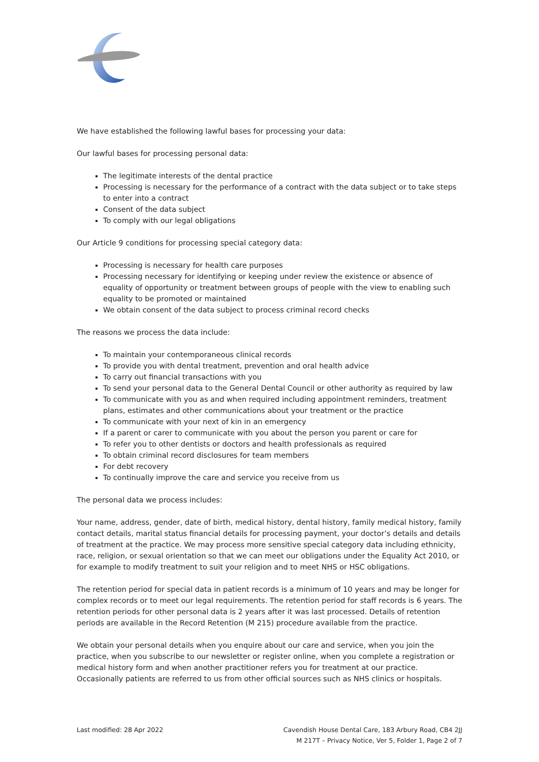We have established the following lawful bases for processing your data:
Our lawful bases for processing personal data:
The legitimate interests of the dental practice
Processing is necessary for the performance of a contract with the data subject or to take steps to enter into a contract
Consent of the data subject
To comply with our legal obligations
Our Article 9 conditions for processing special category data:
Processing is necessary for health care purposes
Processing necessary for identifying or keeping under review the existence or absence of equality of opportunity or treatment between groups of people with the view to enabling such equality to be promoted or maintained
We obtain consent of the data subject to process criminal record checks
The reasons we process the data include:
To maintain your contemporaneous clinical records
To provide you with dental treatment, prevention and oral health advice
To carry out financial transactions with you
To send your personal data to the General Dental Council or other authority as required by law
To communicate with you as and when required including appointment reminders, treatment plans, estimates and other communications about your treatment or the practice
To communicate with your next of kin in an emergency
If a parent or carer to communicate with you about the person you parent or care for
To refer you to other dentists or doctors and health professionals as required
To obtain criminal record disclosures for team members
For debt recovery
To continually improve the care and service you receive from us
The personal data we process includes:
Your name, address, gender, date of birth, medical history, dental history, family medical history, family contact details, marital status financial details for processing payment, your doctor’s details and details of treatment at the practice. We may process more sensitive special category data including ethnicity, race, religion, or sexual orientation so that we can meet our obligations under the Equality Act 2010, or for example to modify treatment to suit your religion and to meet NHS or HSC obligations.
The retention period for special data in patient records is a minimum of 10 years and may be longer for complex records or to meet our legal requirements. The retention period for staff records is 6 years. The retention periods for other personal data is 2 years after it was last processed. Details of retention periods are available in the Record Retention (M 215) procedure available from the practice.
We obtain your personal details when you enquire about our care and service, when you join the practice, when you subscribe to our newsletter or register online, when you complete a registration or medical history form and when another practitioner refers you for treatment at our practice. Occasionally patients are referred to us from other official sources such as NHS clinics or hospitals.
Last modified: 28 Apr 2022 Cavendish House Dental Care, 183 Arbury Road, CB4 2JJ
M 217T – Privacy Notice, Ver 5, Folder 1, Page 2 of 7